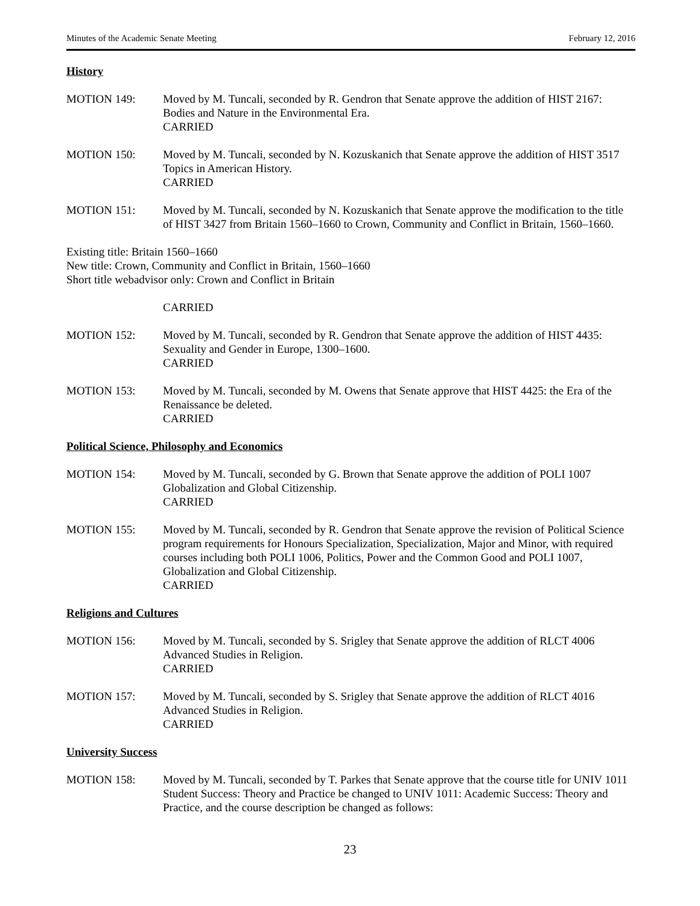Minutes of the Academic Senate Meeting February 12, 2016
History
MOTION 149: Moved by M. Tuncali, seconded by R. Gendron that Senate approve the addition of HIST 2167: Bodies and Nature in the Environmental Era.
CARRIED
MOTION 150: Moved by M. Tuncali, seconded by N. Kozuskanich that Senate approve the addition of HIST 3517 Topics in American History.
CARRIED
MOTION 151: Moved by M. Tuncali, seconded by N. Kozuskanich that Senate approve the modification to the title of HIST 3427 from Britain 1560–1660 to Crown, Community and Conflict in Britain, 1560–1660.
Existing title: Britain 1560–1660
New title: Crown, Community and Conflict in Britain, 1560–1660
Short title webadvisor only: Crown and Conflict in Britain
CARRIED
MOTION 152: Moved by M. Tuncali, seconded by R. Gendron that Senate approve the addition of HIST 4435: Sexuality and Gender in Europe, 1300–1600.
CARRIED
MOTION 153: Moved by M. Tuncali, seconded by M. Owens that Senate approve that HIST 4425: the Era of the Renaissance be deleted.
CARRIED
Political Science, Philosophy and Economics
MOTION 154: Moved by M. Tuncali, seconded by G. Brown that Senate approve the addition of POLI 1007 Globalization and Global Citizenship.
CARRIED
MOTION 155: Moved by M. Tuncali, seconded by R. Gendron that Senate approve the revision of Political Science program requirements for Honours Specialization, Specialization, Major and Minor, with required courses including both POLI 1006, Politics, Power and the Common Good and POLI 1007, Globalization and Global Citizenship.
CARRIED
Religions and Cultures
MOTION 156: Moved by M. Tuncali, seconded by S. Srigley that Senate approve the addition of RLCT 4006 Advanced Studies in Religion.
CARRIED
MOTION 157: Moved by M. Tuncali, seconded by S. Srigley that Senate approve the addition of RLCT 4016 Advanced Studies in Religion.
CARRIED
University Success
MOTION 158: Moved by M. Tuncali, seconded by T. Parkes that Senate approve that the course title for UNIV 1011 Student Success: Theory and Practice be changed to UNIV 1011: Academic Success: Theory and Practice, and the course description be changed as follows:
23